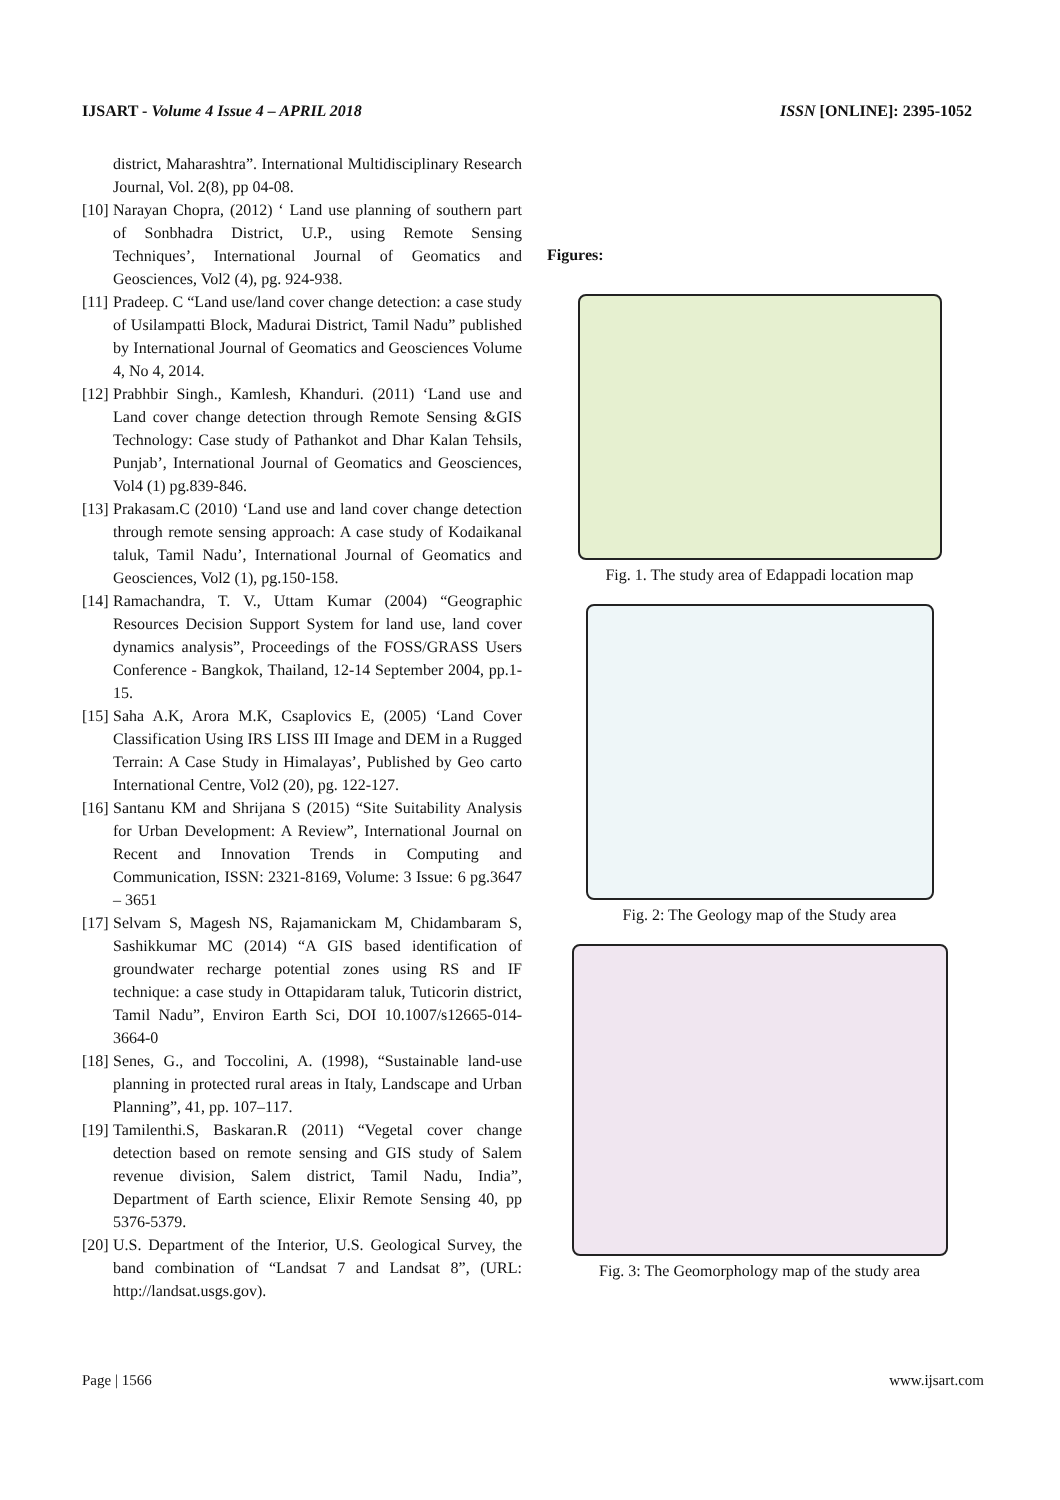IJSART - Volume 4 Issue 4 – APRIL 2018 ISSN [ONLINE]: 2395-1052
district, Maharashtra”. International Multidisciplinary Research Journal, Vol. 2(8), pp 04-08.
[10] Narayan Chopra, (2012) ‘ Land use planning of southern part of Sonbhadra District, U.P., using Remote Sensing Techniques’, International Journal of Geomatics and Geosciences, Vol2 (4), pg. 924-938.
[11] Pradeep. C “Land use/land cover change detection: a case study of Usilampatti Block, Madurai District, Tamil Nadu” published by International Journal of Geomatics and Geosciences Volume 4, No 4, 2014.
[12] Prabhbir Singh., Kamlesh, Khanduri. (2011) ‘Land use and Land cover change detection through Remote Sensing &GIS Technology: Case study of Pathankot and Dhar Kalan Tehsils, Punjab’, International Journal of Geomatics and Geosciences, Vol4 (1) pg.839-846.
[13] Prakasam.C (2010) ‘Land use and land cover change detection through remote sensing approach: A case study of Kodaikanal taluk, Tamil Nadu’, International Journal of Geomatics and Geosciences, Vol2 (1), pg.150-158.
[14] Ramachandra, T. V., Uttam Kumar (2004) “Geographic Resources Decision Support System for land use, land cover dynamics analysis”, Proceedings of the FOSS/GRASS Users Conference - Bangkok, Thailand, 12-14 September 2004, pp.1-15.
[15] Saha A.K, Arora M.K, Csaplovics E, (2005) ‘Land Cover Classification Using IRS LISS III Image and DEM in a Rugged Terrain: A Case Study in Himalayas’, Published by Geo carto International Centre, Vol2 (20), pg. 122-127.
[16] Santanu KM and Shrijana S (2015) “Site Suitability Analysis for Urban Development: A Review”, International Journal on Recent and Innovation Trends in Computing and Communication, ISSN: 2321-8169, Volume: 3 Issue: 6 pg.3647 – 3651
[17] Selvam S, Magesh NS, Rajamanickam M, Chidambaram S, Sashikkumar MC (2014) “A GIS based identification of groundwater recharge potential zones using RS and IF technique: a case study in Ottapidaram taluk, Tuticorin district, Tamil Nadu”, Environ Earth Sci, DOI 10.1007/s12665-014-3664-0
[18] Senes, G., and Toccolini, A. (1998), “Sustainable land-use planning in protected rural areas in Italy, Landscape and Urban Planning”, 41, pp. 107–117.
[19] Tamilenthi.S, Baskaran.R (2011) “Vegetal cover change detection based on remote sensing and GIS study of Salem revenue division, Salem district, Tamil Nadu, India”, Department of Earth science, Elixir Remote Sensing 40, pp 5376-5379.
[20] U.S. Department of the Interior, U.S. Geological Survey, the band combination of “Landsat 7 and Landsat 8”, (URL: http://landsat.usgs.gov).
Figures:
Fig. 1. The study area of Edappadi location map
Fig. 2: The Geology map of the Study area
Fig. 3: The Geomorphology map of the study area
Page | 1566 www.ijsart.com